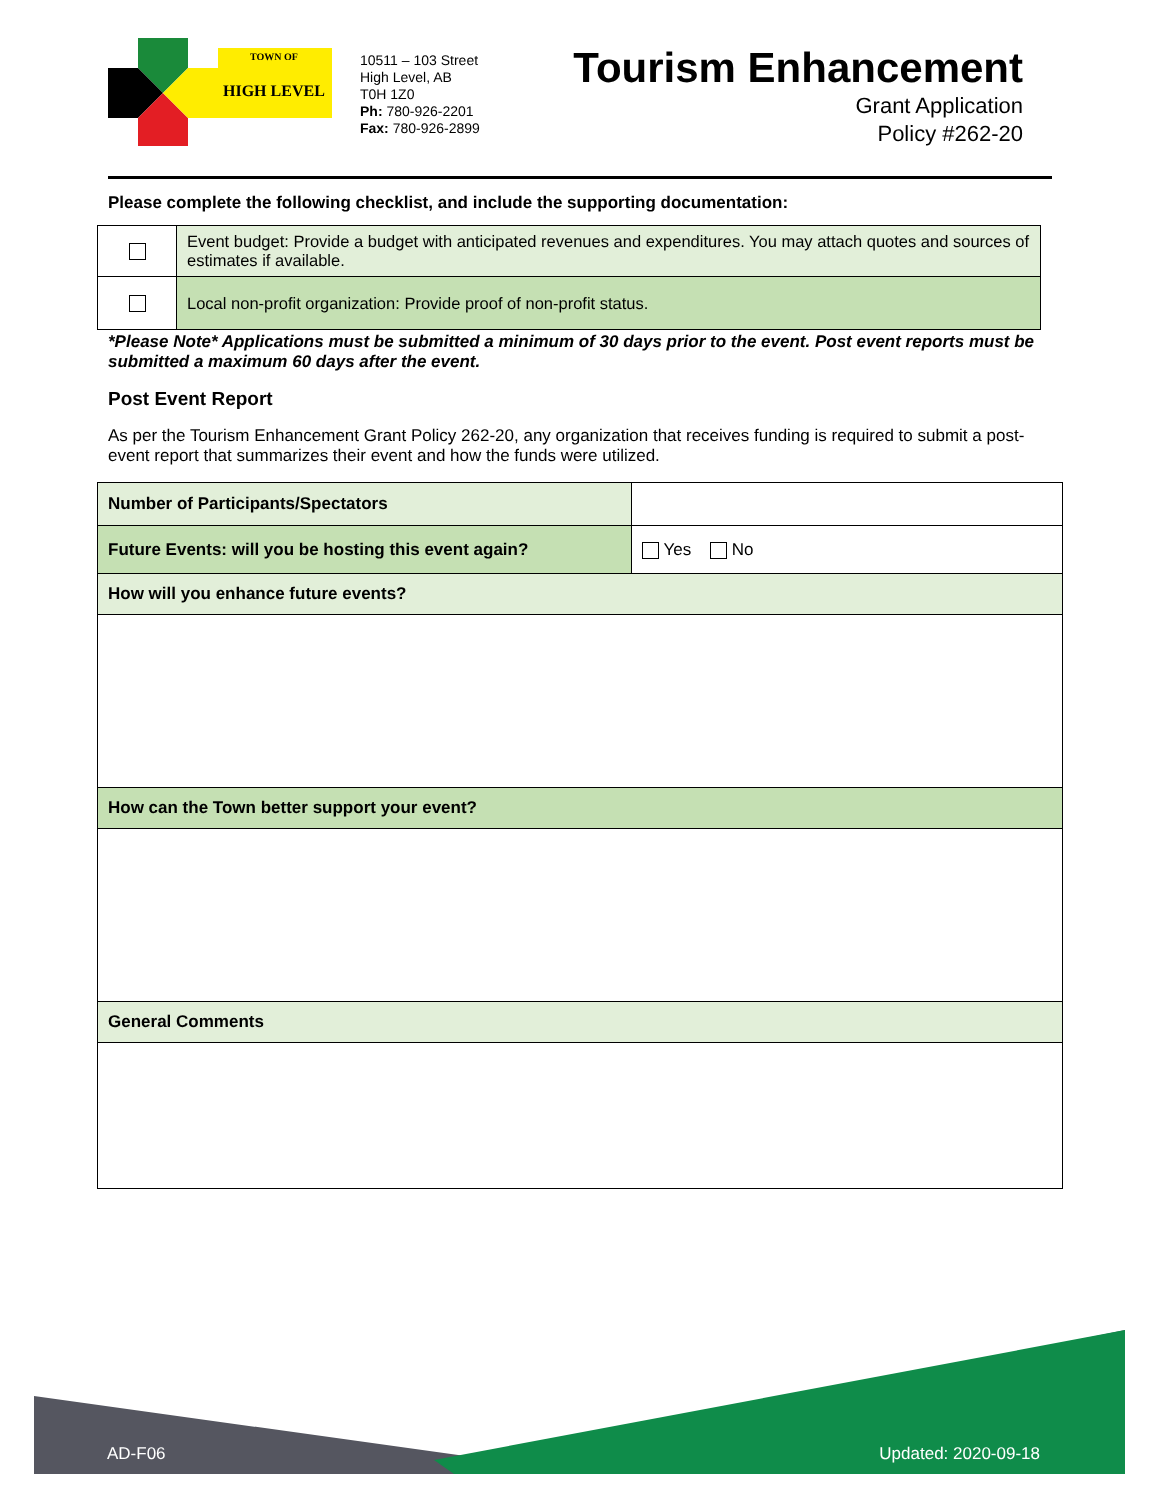TOWN OF
HIGH LEVEL
10511 – 103 Street
High Level, AB
T0H 1Z0
Ph: 780-926-2201
Fax: 780-926-2899
Tourism Enhancement
Grant Application
Policy #262-20
Please complete the following checklist, and include the supporting documentation:
| | Event budget: Provide a budget with anticipated revenues and expenditures. You may attach quotes and sources of estimates if available. |
| | Local non-profit organization: Provide proof of non-profit status. |
*Please Note* Applications must be submitted a minimum of 30 days prior to the event. Post event reports must be submitted a maximum 60 days after the event.
Post Event Report
As per the Tourism Enhancement Grant Policy 262-20, any organization that receives funding is required to submit a post-event report that summarizes their event and how the funds were utilized.
| Number of Participants/Spectators | |
| Future Events: will you be hosting this event again? | Yes No |
| How will you enhance future events? | |
| How can the Town better support your event? | |
| General Comments | |
AD-F06 Updated: 2020-09-18